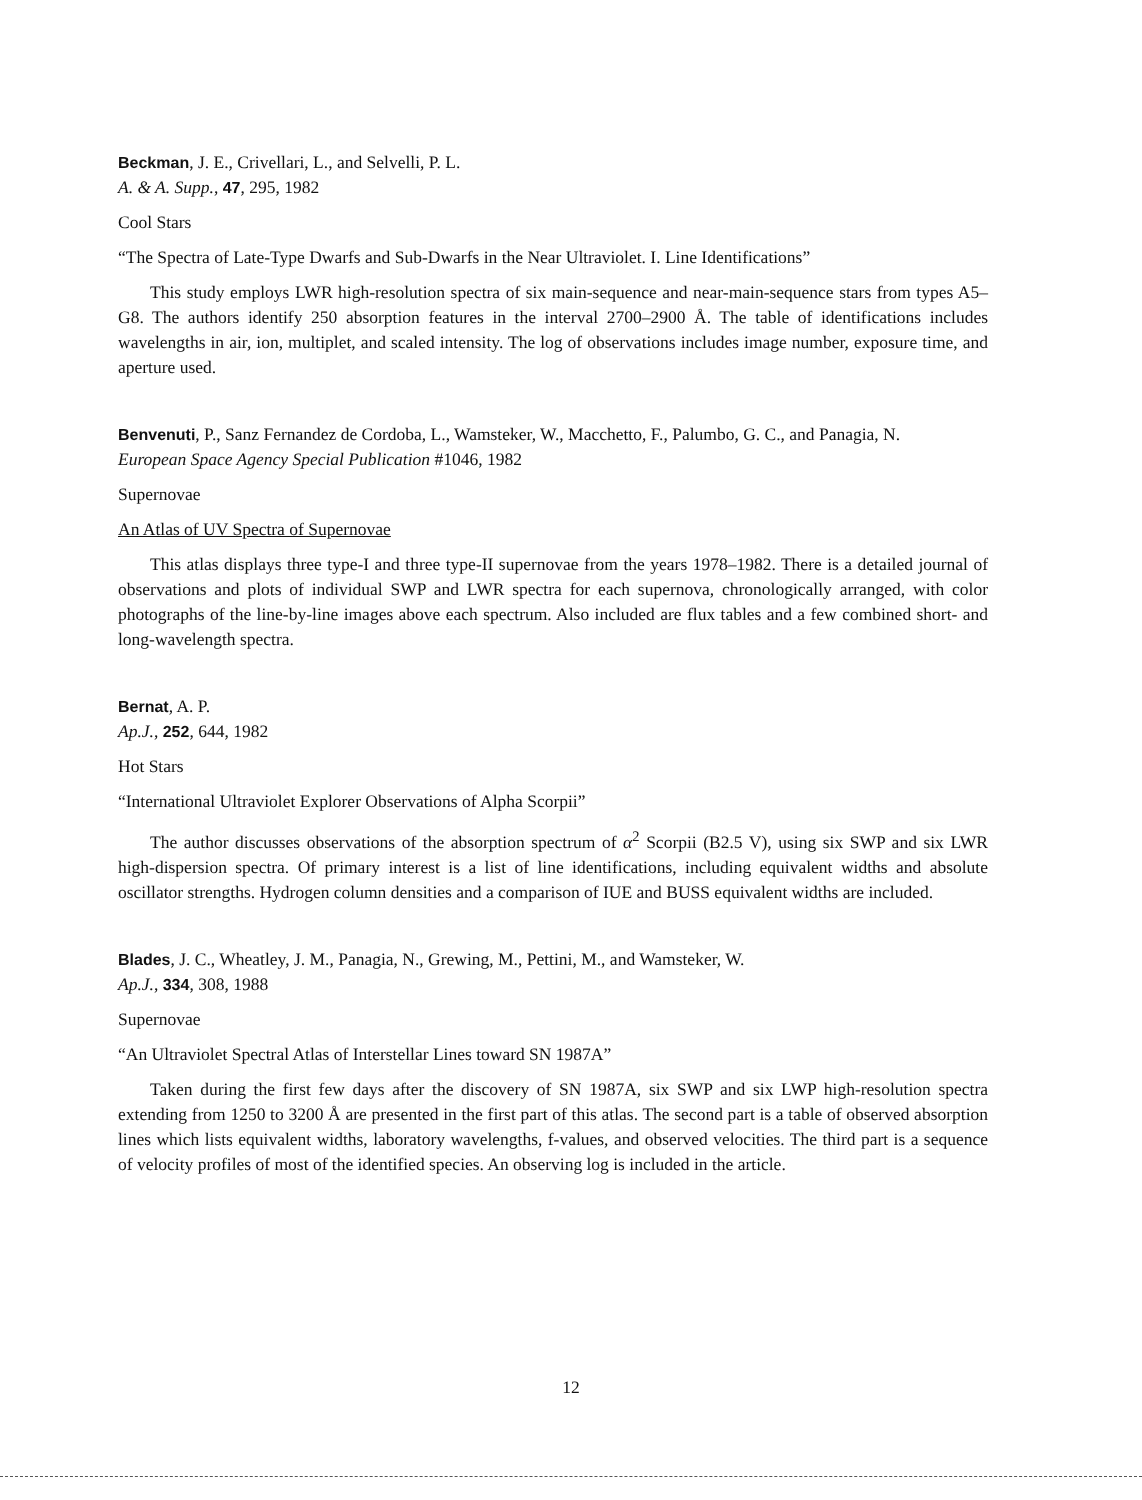Beckman, J. E., Crivellari, L., and Selvelli, P. L.
A. & A. Supp., 47, 295, 1982
Cool Stars
“The Spectra of Late-Type Dwarfs and Sub-Dwarfs in the Near Ultraviolet. I. Line Identifications”
This study employs LWR high-resolution spectra of six main-sequence and near-main-sequence stars from types A5–G8. The authors identify 250 absorption features in the interval 2700–2900 Å. The table of identifications includes wavelengths in air, ion, multiplet, and scaled intensity. The log of observations includes image number, exposure time, and aperture used.
Benvenuti, P., Sanz Fernandez de Cordoba, L., Wamsteker, W., Macchetto, F., Palumbo, G. C., and Panagia, N.
European Space Agency Special Publication #1046, 1982
Supernovae
An Atlas of UV Spectra of Supernovae
This atlas displays three type-I and three type-II supernovae from the years 1978–1982. There is a detailed journal of observations and plots of individual SWP and LWR spectra for each supernova, chronologically arranged, with color photographs of the line-by-line images above each spectrum. Also included are flux tables and a few combined short- and long-wavelength spectra.
Bernat, A. P.
Ap.J., 252, 644, 1982
Hot Stars
“International Ultraviolet Explorer Observations of Alpha Scorpii”
The author discusses observations of the absorption spectrum of α<sup>2</sup> Scorpii (B2.5 V), using six SWP and six LWR high-dispersion spectra. Of primary interest is a list of line identifications, including equivalent widths and absolute oscillator strengths. Hydrogen column densities and a comparison of IUE and BUSS equivalent widths are included.
Blades, J. C., Wheatley, J. M., Panagia, N., Grewing, M., Pettini, M., and Wamsteker, W.
Ap.J., 334, 308, 1988
Supernovae
“An Ultraviolet Spectral Atlas of Interstellar Lines toward SN 1987A”
Taken during the first few days after the discovery of SN 1987A, six SWP and six LWP high-resolution spectra extending from 1250 to 3200 Å are presented in the first part of this atlas. The second part is a table of observed absorption lines which lists equivalent widths, laboratory wavelengths, f-values, and observed velocities. The third part is a sequence of velocity profiles of most of the identified species. An observing log is included in the article.
12